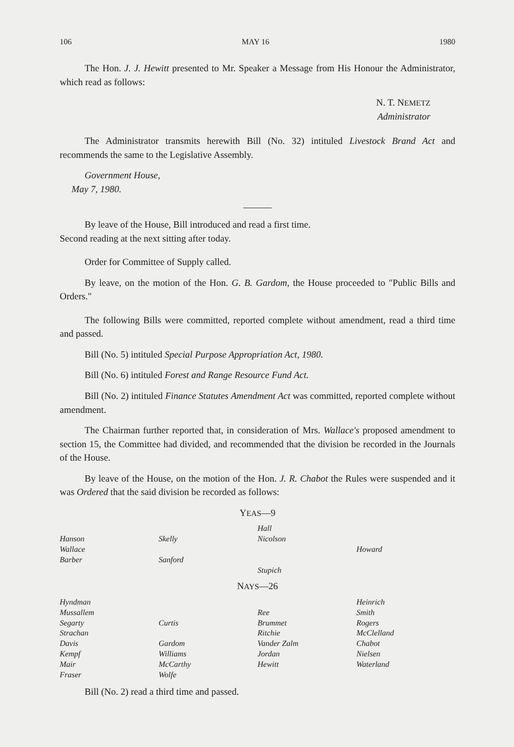106 MAY 16 1980
The Hon. J. J. Hewitt presented to Mr. Speaker a Message from His Honour the Administrator, which read as follows:
N. T. NEMETZ
Administrator
The Administrator transmits herewith Bill (No. 32) intituled Livestock Brand Act and recommends the same to the Legislative Assembly.
Government House,
May 7, 1980.
———
By leave of the House, Bill introduced and read a first time.
Second reading at the next sitting after today.
Order for Committee of Supply called.
By leave, on the motion of the Hon. G. B. Gardom, the House proceeded to "Public Bills and Orders."
The following Bills were committed, reported complete without amendment, read a third time and passed.
Bill (No. 5) intituled Special Purpose Appropriation Act, 1980.
Bill (No. 6) intituled Forest and Range Resource Fund Act.
Bill (No. 2) intituled Finance Statutes Amendment Act was committed, reported complete without amendment.
The Chairman further reported that, in consideration of Mrs. Wallace's proposed amendment to section 15, the Committee had divided, and recommended that the division be recorded in the Journals of the House.
By leave of the House, on the motion of the Hon. J. R. Chabot the Rules were suspended and it was Ordered that the said division be recorded as follows:
YEAS—9
| | | Hall | |
| Hanson | Skelly | Nicolson | |
| Wallace | | | Howard |
| Barber | Sanford | | |
| | | Stupich | |
NAYS—26
| Hyndman | | | Heinrich |
| Mussallem | | Ree | Smith |
| Segarty | Curtis | Brummet | Rogers |
| Strachan | | Ritchie | McClelland |
| Davis | Gardom | Vander Zalm | Chabot |
| Kempf | Williams | Jordan | Nielsen |
| Mair | McCarthy | Hewitt | Waterland |
| Fraser | Wolfe | | |
Bill (No. 2) read a third time and passed.